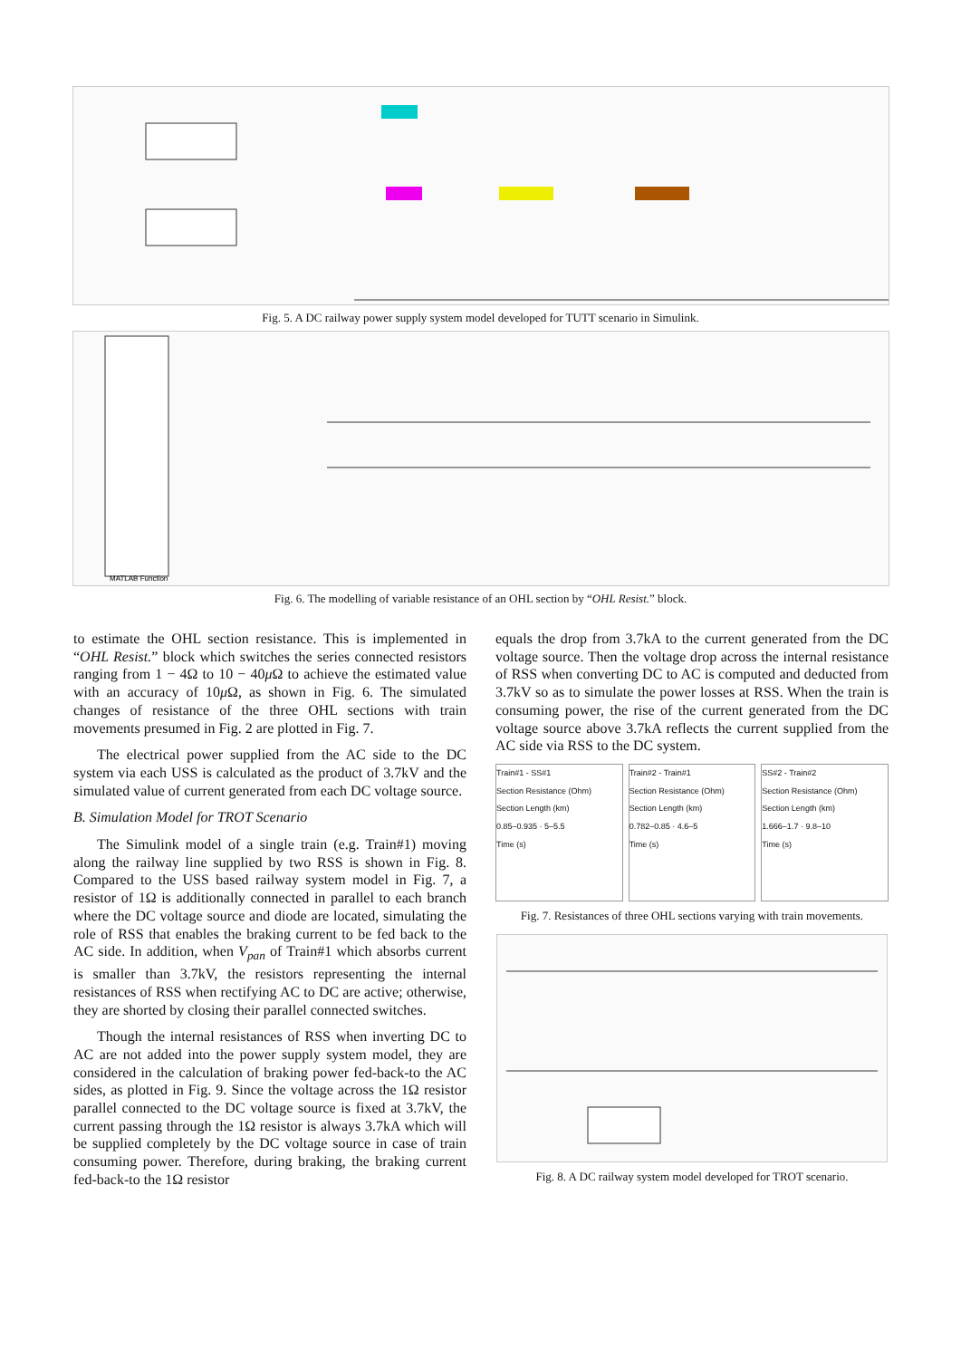Fig. 5. A DC railway power supply system model developed for TUTT scenario in Simulink.
MATLAB Function
Fig. 6. The modelling of variable resistance of an OHL section by “OHL Resist.” block.
to estimate the OHL section resistance. This is implemented in “OHL Resist.” block which switches the series connected resistors ranging from 1 − 4Ω to 10 − 40μ Ω to achieve the estimated value with an accuracy of 10μ Ω, as shown in Fig. 6. The simulated changes of resistance of the three OHL sections with train movements presumed in Fig. 2 are plotted in Fig. 7.
The electrical power supplied from the AC side to the DC system via each USS is calculated as the product of 3.7kV and the simulated value of current generated from each DC voltage source.
B. Simulation Model for TROT Scenario
The Simulink model of a single train (e.g. Train#1) moving along the railway line supplied by two RSS is shown in Fig. 8. Compared to the USS based railway system model in Fig. 7, a resistor of 1Ω is additionally connected in parallel to each branch where the DC voltage source and diode are located, simulating the role of RSS that enables the braking current to be fed back to the AC side. In addition, when V<sub>pan</sub> of Train#1 which absorbs current is smaller than 3.7kV, the resistors representing the internal resistances of RSS when rectifying AC to DC are active; otherwise, they are shorted by closing their parallel connected switches.
Though the internal resistances of RSS when inverting DC to AC are not added into the power supply system model, they are considered in the calculation of braking power fed-back-to the AC sides, as plotted in Fig. 9. Since the voltage across the 1Ω resistor parallel connected to the DC voltage source is fixed at 3.7kV, the current passing through the 1Ω resistor is always 3.7kA which will be supplied completely by the DC voltage source in case of train consuming power. Therefore, during braking, the braking current fed-back-to the 1Ω resistor
equals the drop from 3.7kA to the current generated from the DC voltage source. Then the voltage drop across the internal resistance of RSS when converting DC to AC is computed and deducted from 3.7kV so as to simulate the power losses at RSS. When the train is consuming power, the rise of the current generated from the DC voltage source above 3.7kA reflects the current supplied from the AC side via RSS to the DC system.
Train#1 - SS#1
Section Resistance (Ohm)
Section Length (km)
0.85–0.935 · 5–5.5
Time (s)
Train#2 - Train#1
Section Resistance (Ohm)
Section Length (km)
0.782–0.85 · 4.6–5
Time (s)
SS#2 - Train#2
Section Resistance (Ohm)
Section Length (km)
1.666–1.7 · 9.8–10
Time (s)
Fig. 7. Resistances of three OHL sections varying with train movements.
Fig. 8. A DC railway system model developed for TROT scenario.